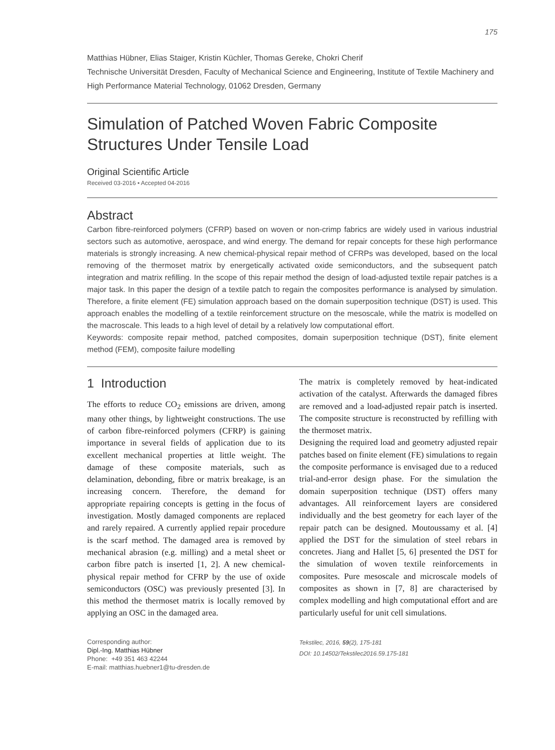175
Matthias Hübner, Elias Staiger, Kristin Küchler, Thomas Gereke, Chokri Cherif
Technische Universität Dresden, Faculty of Mechanical Science and Engineering, Institute of Textile Machinery and High Performance Material Technology, 01062 Dresden, Germany
Simulation of Patched Woven Fabric Composite Structures Under Tensile Load
Original Scientific Article
Received 03-2016 • Accepted 04-2016
Abstract
Carbon fibre-reinforced polymers (CFRP) based on woven or non-crimp fabrics are widely used in various industrial sectors such as automotive, aerospace, and wind energy. The demand for repair concepts for these high performance materials is strongly increasing. A new chemical-physical repair method of CFRPs was developed, based on the local removing of the thermoset matrix by energetically activated oxide semiconductors, and the subsequent patch integration and matrix refilling. In the scope of this repair method the design of load-adjusted textile repair patches is a major task. In this paper the design of a textile patch to regain the composites performance is analysed by simulation. Therefore, a finite element (FE) simulation approach based on the domain superposition technique (DST) is used. This approach enables the modelling of a textile reinforcement structure on the mesoscale, while the matrix is modelled on the macroscale. This leads to a high level of detail by a relatively low computational effort.
Keywords: composite repair method, patched composites, domain superposition technique (DST), finite element method (FEM), composite failure modelling
1 Introduction
The efforts to reduce CO<sub>2</sub> emissions are driven, among many other things, by lightweight constructions. The use of carbon fibre-reinforced polymers (CFRP) is gaining importance in several fields of application due to its excellent mechanical properties at little weight. The damage of these composite materials, such as delamination, debonding, fibre or matrix breakage, is an increasing concern. Therefore, the demand for appropriate repairing concepts is getting in the focus of investigation. Mostly damaged components are replaced and rarely repaired. A currently applied repair procedure is the scarf method. The damaged area is removed by mechanical abrasion (e.g. milling) and a metal sheet or carbon fibre patch is inserted [1, 2]. A new chemical-physical repair method for CFRP by the use of oxide semiconductors (OSC) was previously presented [3]. In this method the thermoset matrix is locally removed by applying an OSC in the damaged area.
Corresponding author:
Dipl.-Ing. Matthias Hübner
Phone: +49 351 463 42244
E-mail: matthias.huebner1@tu-dresden.de
The matrix is completely removed by heat-indicated activation of the catalyst. Afterwards the damaged fibres are removed and a load-adjusted repair patch is inserted. The composite structure is reconstructed by refilling with the thermoset matrix.
Designing the required load and geometry adjusted repair patches based on finite element (FE) simulations to regain the composite performance is envisaged due to a reduced trial-and-error design phase. For the simulation the domain superposition technique (DST) offers many advantages. All reinforcement layers are considered individually and the best geometry for each layer of the repair patch can be designed. Moutoussamy et al. [4] applied the DST for the simulation of steel rebars in concretes. Jiang and Hallet [5, 6] presented the DST for the simulation of woven textile reinforcements in composites. Pure mesoscale and microscale models of composites as shown in [7, 8] are characterised by complex modelling and high computational effort and are particularly useful for unit cell simulations.
Tekstilec, 2016, 59(2), 175-181
DOI: 10.14502/Tekstilec2016.59.175-181